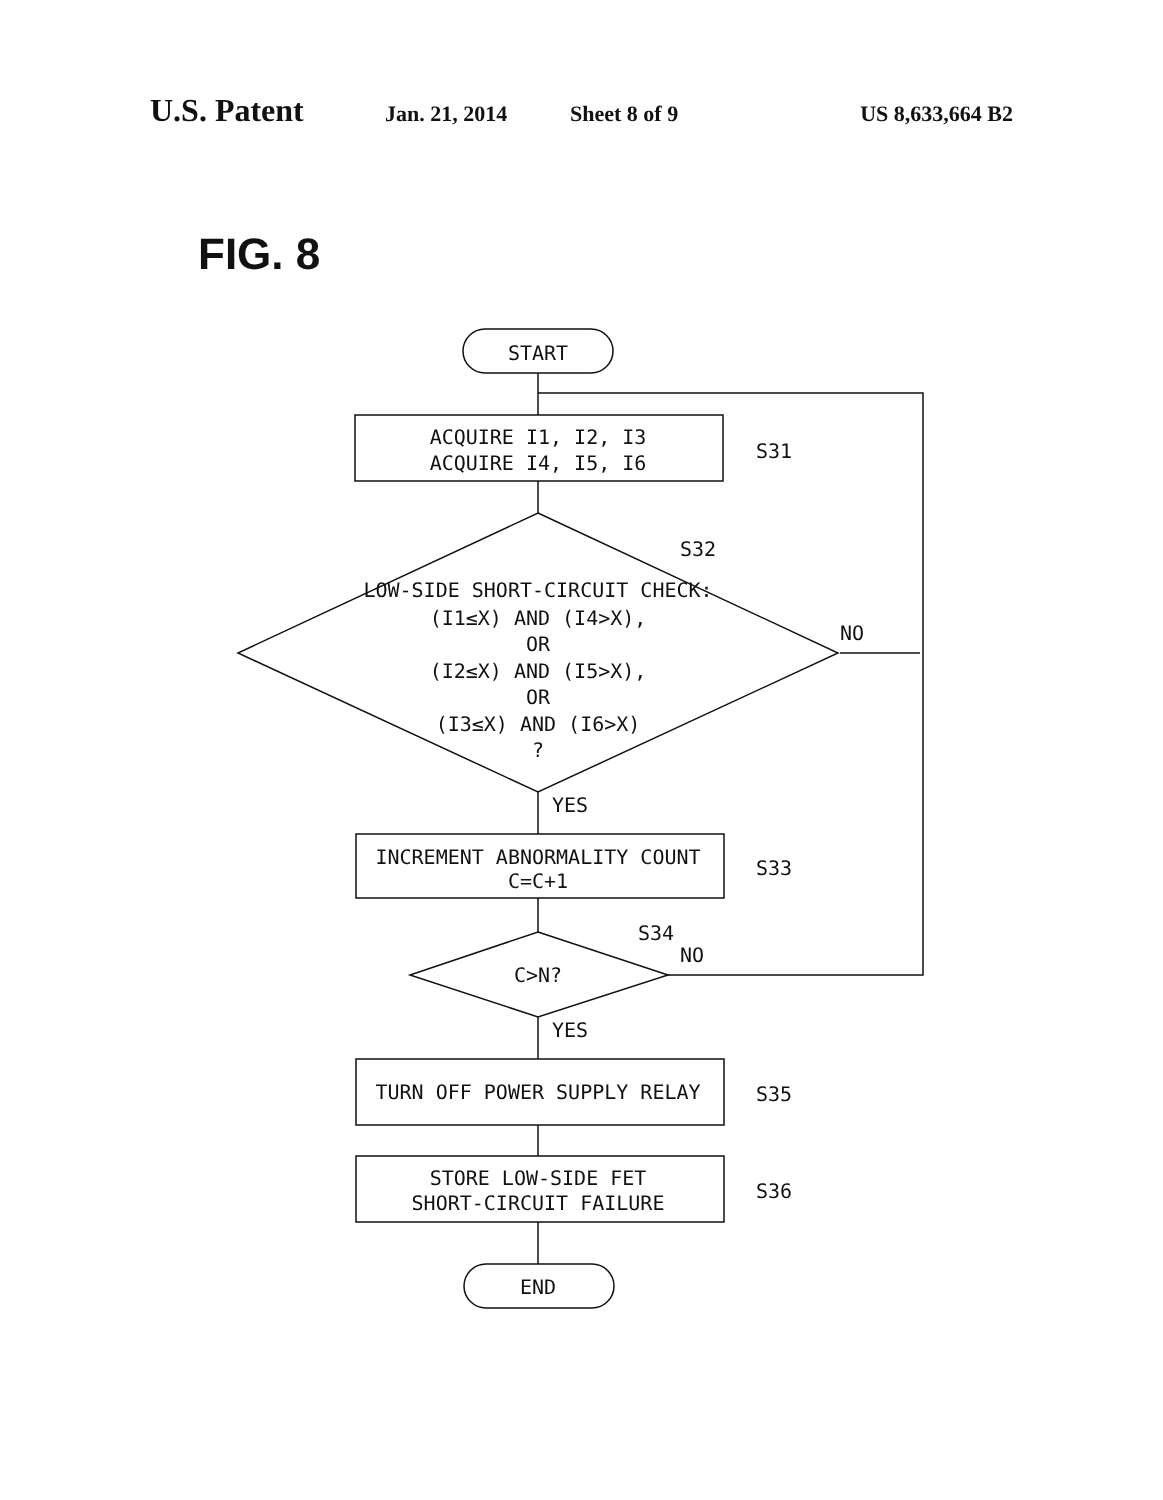U.S. Patent Jan. 21, 2014 Sheet 8 of 9 US 8,633,664 B2
FIG. 8
START
ACQUIRE I1, I2, I3
ACQUIRE I4, I5, I6
S31
S32
LOW-SIDE SHORT-CIRCUIT CHECK:
(I1≤X) AND (I4>X),
OR
(I2≤X) AND (I5>X),
OR
(I3≤X) AND (I6>X)
?
NO
YES
INCREMENT ABNORMALITY COUNT
C=C+1
S33
S34
NO
C>N?
YES
TURN OFF POWER SUPPLY RELAY
S35
STORE LOW-SIDE FET
SHORT-CIRCUIT FAILURE
S36
END